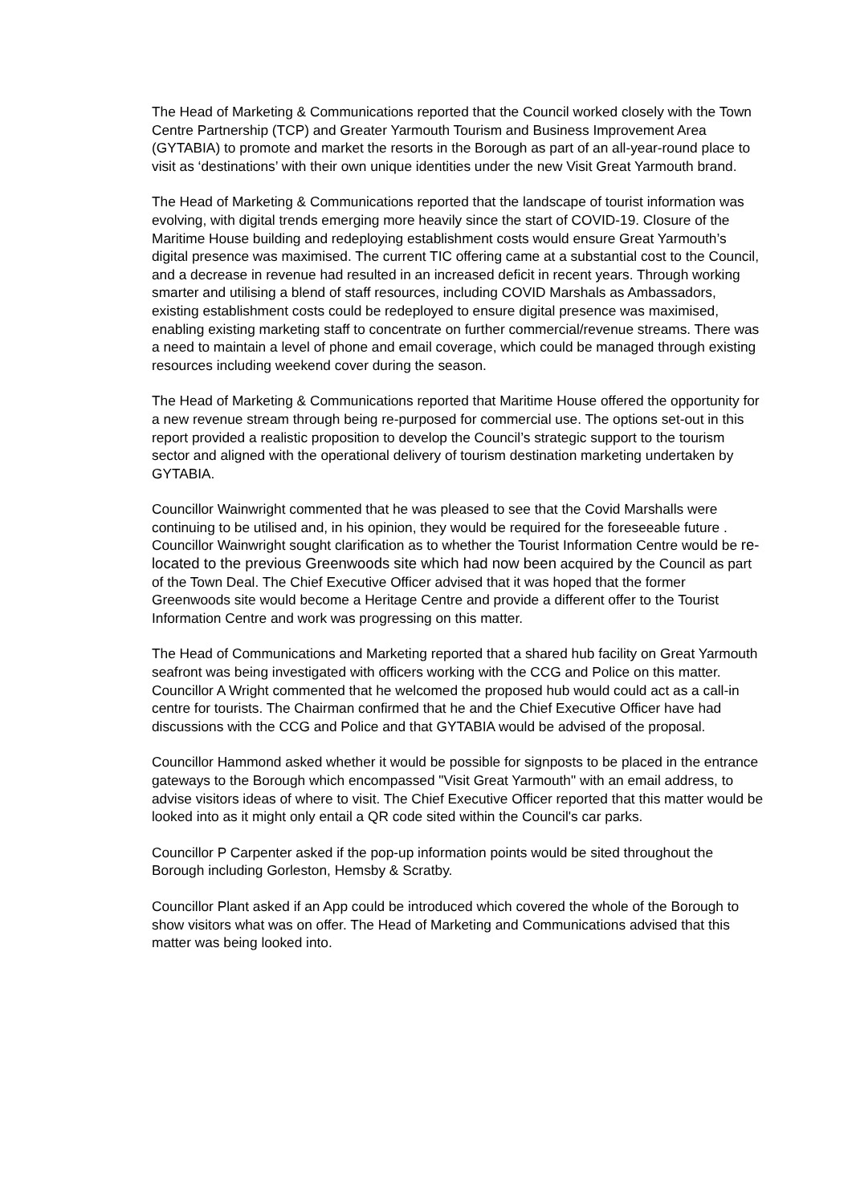The Head of Marketing & Communications reported that the Council worked closely with the Town Centre Partnership (TCP) and Greater Yarmouth Tourism and Business Improvement Area (GYTABIA) to promote and market the resorts in the Borough as part of an all-year-round place to visit as ‘destinations’ with their own unique identities under the new Visit Great Yarmouth brand.
The Head of Marketing & Communications reported that the landscape of tourist information was evolving, with digital trends emerging more heavily since the start of COVID-19. Closure of the Maritime House building and redeploying establishment costs would ensure Great Yarmouth’s digital presence was maximised. The current TIC offering came at a substantial cost to the Council, and a decrease in revenue had resulted in an increased deficit in recent years. Through working smarter and utilising a blend of staff resources, including COVID Marshals as Ambassadors, existing establishment costs could be redeployed to ensure digital presence was maximised, enabling existing marketing staff to concentrate on further commercial/revenue streams. There was a need to maintain a level of phone and email coverage, which could be managed through existing resources including weekend cover during the season.
The Head of Marketing & Communications reported that Maritime House offered the opportunity for a new revenue stream through being re-purposed for commercial use. The options set-out in this report provided a realistic proposition to develop the Council’s strategic support to the tourism sector and aligned with the operational delivery of tourism destination marketing undertaken by GYTABIA.
Councillor Wainwright commented that he was pleased to see that the Covid Marshalls were continuing to be utilised and, in his opinion, they would be required for the foreseeable future . Councillor Wainwright sought clarification as to whether the Tourist Information Centre would be re-located to the previous Greenwoods site which had now been acquired by the Council as part of the Town Deal. The Chief Executive Officer advised that it was hoped that the former Greenwoods site would become a Heritage Centre and provide a different offer to the Tourist Information Centre and work was progressing on this matter.
The Head of Communications and Marketing reported that a shared hub facility on Great Yarmouth seafront was being investigated with officers working with the CCG and Police on this matter. Councillor A Wright commented that he welcomed the proposed hub would could act as a call-in centre for tourists. The Chairman confirmed that he and the Chief Executive Officer have had discussions with the CCG and Police and that GYTABIA would be advised of the proposal.
Councillor Hammond asked whether it would be possible for signposts to be placed in the entrance gateways to the Borough which encompassed "Visit Great Yarmouth" with an email address, to advise visitors ideas of where to visit. The Chief Executive Officer reported that this matter would be looked into as it might only entail a QR code sited within the Council's car parks.
Councillor P Carpenter asked if the pop-up information points would be sited throughout the Borough including Gorleston, Hemsby & Scratby.
Councillor Plant asked if an App could be introduced which covered the whole of the Borough to show visitors what was on offer. The Head of Marketing and Communications advised that this matter was being looked into.